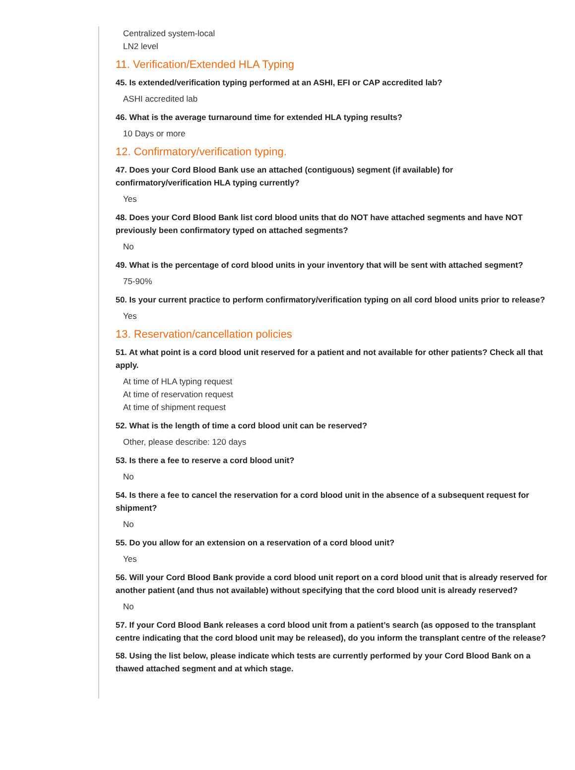Centralized system-local
LN2 level
11. Verification/Extended HLA Typing
45. Is extended/verification typing performed at an ASHI, EFI or CAP accredited lab?
ASHI accredited lab
46. What is the average turnaround time for extended HLA typing results?
10 Days or more
12. Confirmatory/verification typing.
47. Does your Cord Blood Bank use an attached (contiguous) segment (if available) for confirmatory/verification HLA typing currently?
Yes
48. Does your Cord Blood Bank list cord blood units that do NOT have attached segments and have NOT previously been confirmatory typed on attached segments?
No
49. What is the percentage of cord blood units in your inventory that will be sent with attached segment?
75-90%
50. Is your current practice to perform confirmatory/verification typing on all cord blood units prior to release?
Yes
13. Reservation/cancellation policies
51. At what point is a cord blood unit reserved for a patient and not available for other patients? Check all that apply.
At time of HLA typing request
At time of reservation request
At time of shipment request
52. What is the length of time a cord blood unit can be reserved?
Other, please describe: 120 days
53. Is there a fee to reserve a cord blood unit?
No
54. Is there a fee to cancel the reservation for a cord blood unit in the absence of a subsequent request for shipment?
No
55. Do you allow for an extension on a reservation of a cord blood unit?
Yes
56. Will your Cord Blood Bank provide a cord blood unit report on a cord blood unit that is already reserved for another patient (and thus not available) without specifying that the cord blood unit is already reserved?
No
57. If your Cord Blood Bank releases a cord blood unit from a patient’s search (as opposed to the transplant centre indicating that the cord blood unit may be released), do you inform the transplant centre of the release?
58. Using the list below, please indicate which tests are currently performed by your Cord Blood Bank on a thawed attached segment and at which stage.